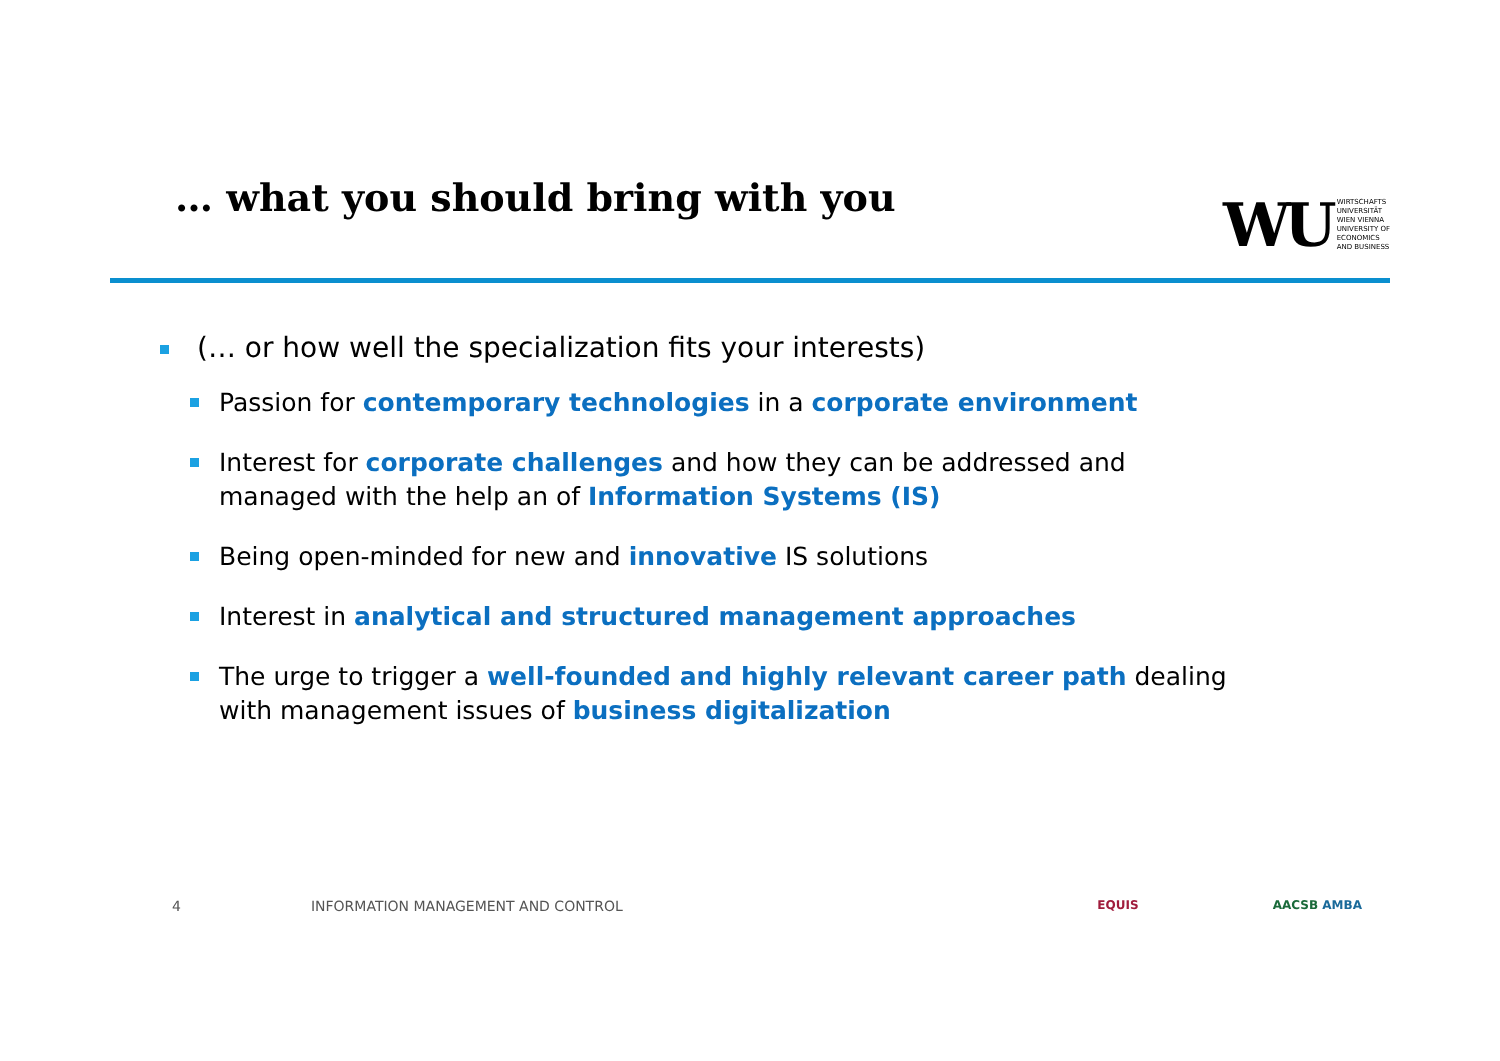… what you should bring with you
WU
WIRTSCHAFTS
UNIVERSITÄT
WIEN VIENNA
UNIVERSITY OF
ECONOMICS
AND BUSINESS
(… or how well the specialization fits your interests)
Passion for contemporary technologies in a corporate environment
Interest for corporate challenges and how they can be addressed and managed with the help an of Information Systems (IS)
Being open-minded for new and innovative IS solutions
Interest in analytical and structured management approaches
The urge to trigger a well-founded and highly relevant career path dealing with management issues of business digitalization
4 INFORMATION MANAGEMENT AND CONTROL EQUIS AACSB AMBA